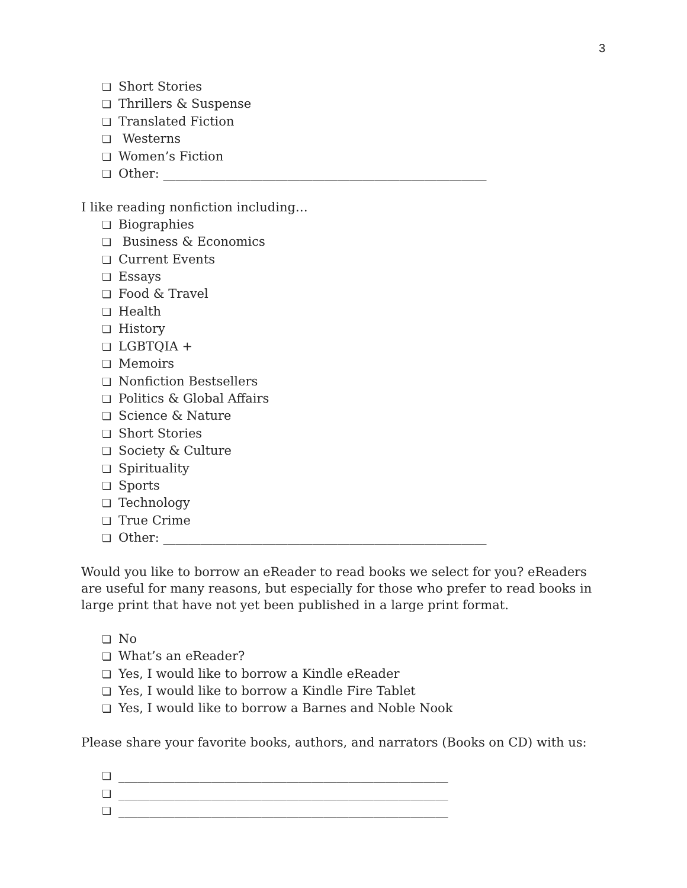3
❏ Short Stories
❏ Thrillers & Suspense
❏ Translated Fiction
❏ Westerns
❏ Women’s Fiction
❏ Other: ____________________________________________________
I like reading nonfiction including…
❏ Biographies
❏ Business & Economics
❏ Current Events
❏ Essays
❏ Food & Travel
❏ Health
❏ History
❏ LGBTQIA +
❏ Memoirs
❏ Nonfiction Bestsellers
❏ Politics & Global Affairs
❏ Science & Nature
❏ Short Stories
❏ Society & Culture
❏ Spirituality
❏ Sports
❏ Technology
❏ True Crime
❏ Other: ____________________________________________________
Would you like to borrow an eReader to read books we select for you? eReaders are useful for many reasons, but especially for those who prefer to read books in large print that have not yet been published in a large print format.
❏ No
❏ What’s an eReader?
❏ Yes, I would like to borrow a Kindle eReader
❏ Yes, I would like to borrow a Kindle Fire Tablet
❏ Yes, I would like to borrow a Barnes and Noble Nook
Please share your favorite books, authors, and narrators (Books on CD) with us:
❏ _____________________________________________________
❏ _____________________________________________________
❏ _____________________________________________________